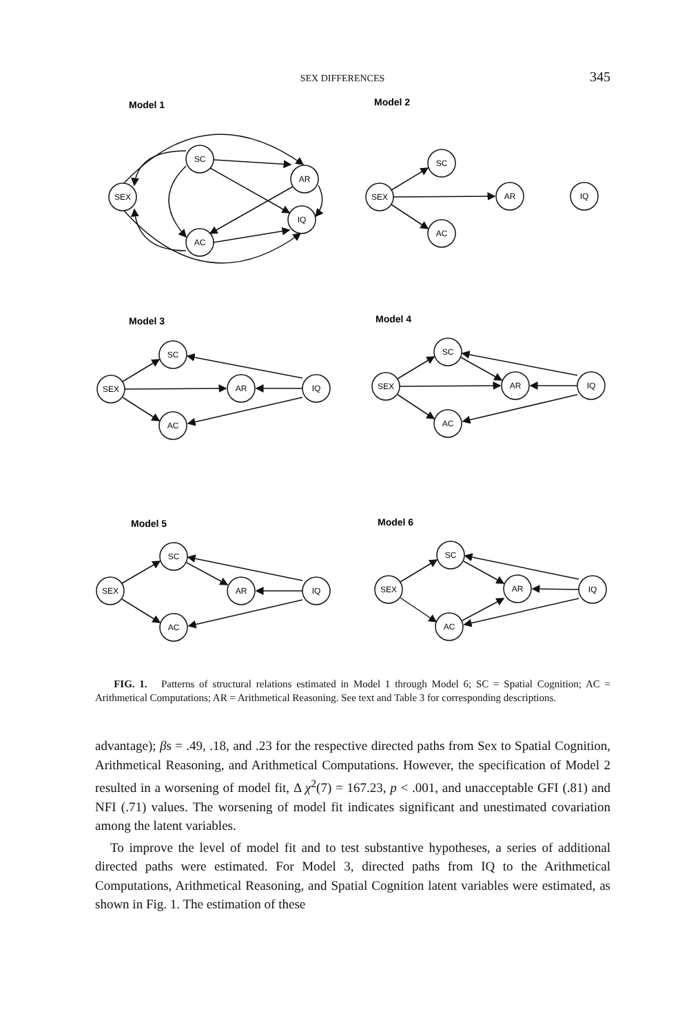SEX DIFFERENCES 345
Model 1
Model 2
Model 3
Model 4
Model 5
Model 6
SEX
SC
AR
IQ
AC
SEX
SC
AR
IQ
AC
SEX
SC
AR
IQ
AC
SEX
SC
AR
IQ
AC
SEX
SC
AR
IQ
AC
SEX
SC
AR
IQ
AC
FIG. 1. Patterns of structural relations estimated in Model 1 through Model 6; SC = Spatial Cognition; AC = Arithmetical Computations; AR = Arithmetical Reasoning. See text and Table 3 for corresponding descriptions.
advantage); βs = .49, .18, and .23 for the respective directed paths from Sex to Spatial Cognition, Arithmetical Reasoning, and Arithmetical Computations. However, the specification of Model 2 resulted in a worsening of model fit, Δ χ<sup>2</sup>(7) = 167.23, p < .001, and unacceptable GFI (.81) and NFI (.71) values. The worsening of model fit indicates significant and unestimated covariation among the latent variables.
To improve the level of model fit and to test substantive hypotheses, a series of additional directed paths were estimated. For Model 3, directed paths from IQ to the Arithmetical Computations, Arithmetical Reasoning, and Spatial Cognition latent variables were estimated, as shown in Fig. 1. The estimation of these